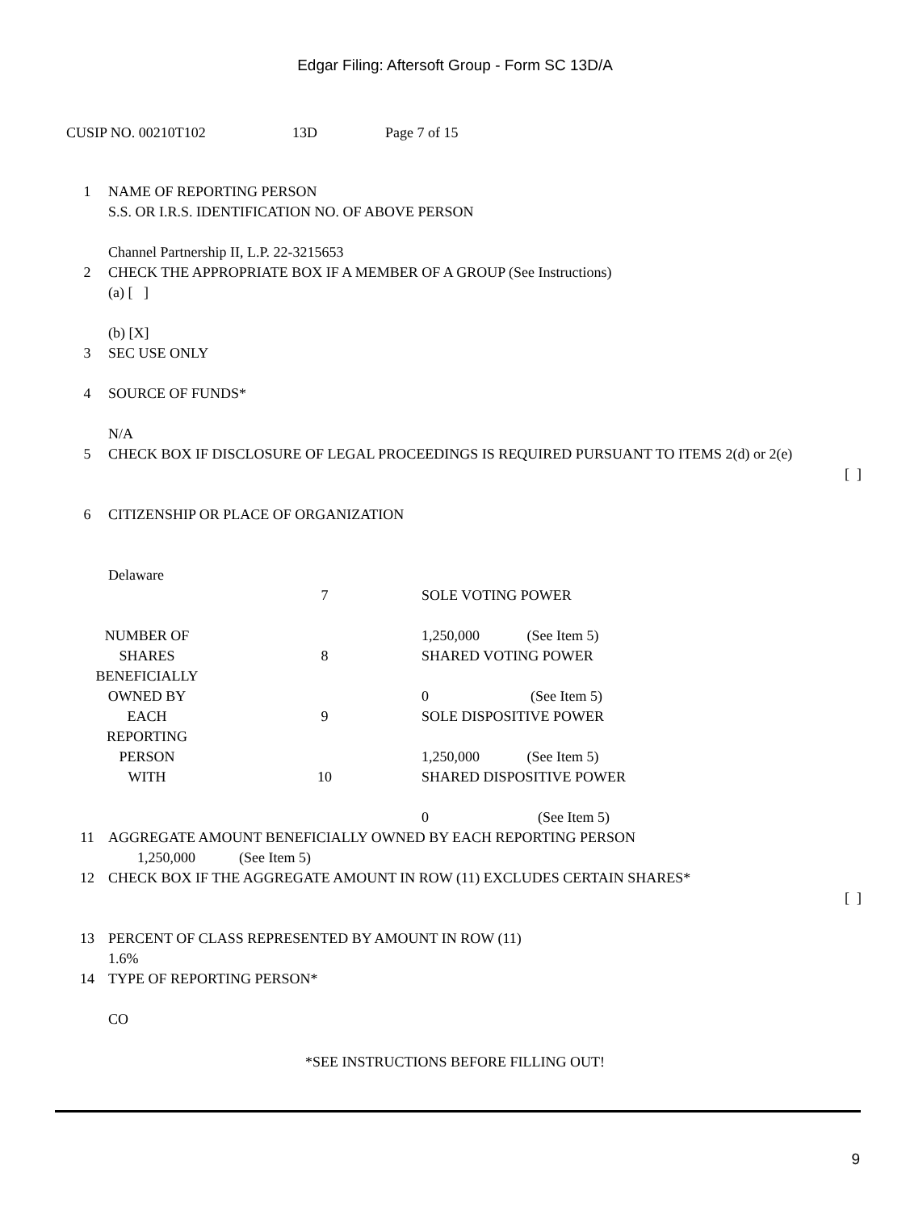Edgar Filing: Aftersoft Group - Form SC 13D/A
CUSIP NO. 00210T102 13D Page 7 of 15
| 1 | NAME OF REPORTING PERSON S.S. OR I.R.S. IDENTIFICATION NO. OF ABOVE PERSON Channel Partnership II, L.P. 22-3215653 |
| 2 | CHECK THE APPROPRIATE BOX IF A MEMBER OF A GROUP (See Instructions) (a) [ ] (b) [X] |
| 3 | SEC USE ONLY |
| 4 | SOURCE OF FUNDS* N/A |
| 5 | CHECK BOX IF DISCLOSURE OF LEGAL PROCEEDINGS IS REQUIRED PURSUANT TO ITEMS 2(d) or 2(e) [ ] |
| 6 | CITIZENSHIP OR PLACE OF ORGANIZATION Delaware |
| NUMBER OF SHARES BENEFICIALLY OWNED BY EACH REPORTING PERSON WITH | 7 | SOLE VOTING POWER 1,250,000 (See Item 5) |
| | 8 | SHARED VOTING POWER 0 (See Item 5) |
| | 9 | SOLE DISPOSITIVE POWER 1,250,000 (See Item 5) |
| | 10 | SHARED DISPOSITIVE POWER 0 (See Item 5) |
| 11 | AGGREGATE AMOUNT BENEFICIALLY OWNED BY EACH REPORTING PERSON 1,250,000 (See Item 5) |
| 12 | CHECK BOX IF THE AGGREGATE AMOUNT IN ROW (11) EXCLUDES CERTAIN SHARES* [ ] |
| 13 | PERCENT OF CLASS REPRESENTED BY AMOUNT IN ROW (11) 1.6% |
| 14 | TYPE OF REPORTING PERSON* CO |
*SEE INSTRUCTIONS BEFORE FILLING OUT!
9